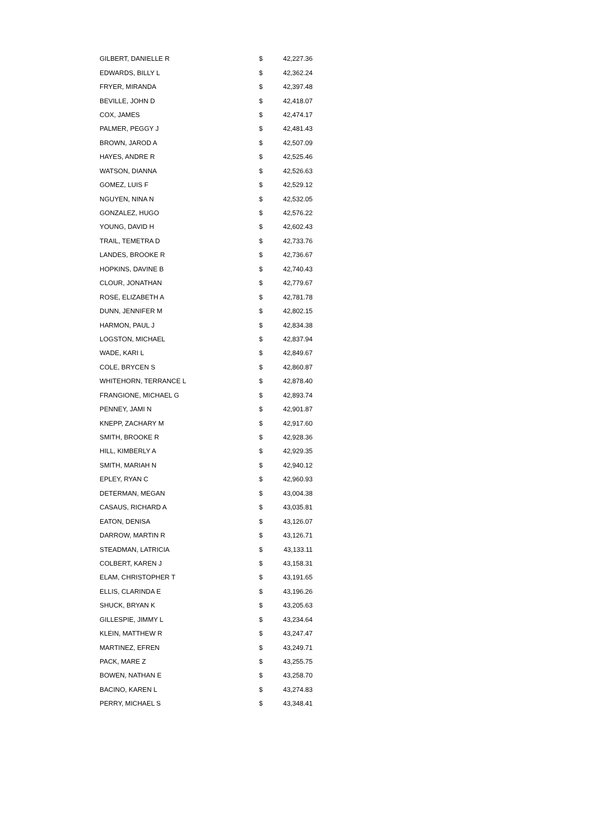| GILBERT, DANIELLE R | $ | 42,227.36 |
| EDWARDS, BILLY L | $ | 42,362.24 |
| FRYER, MIRANDA | $ | 42,397.48 |
| BEVILLE, JOHN D | $ | 42,418.07 |
| COX, JAMES | $ | 42,474.17 |
| PALMER, PEGGY J | $ | 42,481.43 |
| BROWN, JAROD A | $ | 42,507.09 |
| HAYES, ANDRE R | $ | 42,525.46 |
| WATSON, DIANNA | $ | 42,526.63 |
| GOMEZ, LUIS F | $ | 42,529.12 |
| NGUYEN, NINA N | $ | 42,532.05 |
| GONZALEZ, HUGO | $ | 42,576.22 |
| YOUNG, DAVID H | $ | 42,602.43 |
| TRAIL, TEMETRA D | $ | 42,733.76 |
| LANDES, BROOKE R | $ | 42,736.67 |
| HOPKINS, DAVINE B | $ | 42,740.43 |
| CLOUR, JONATHAN | $ | 42,779.67 |
| ROSE, ELIZABETH A | $ | 42,781.78 |
| DUNN, JENNIFER M | $ | 42,802.15 |
| HARMON, PAUL J | $ | 42,834.38 |
| LOGSTON, MICHAEL | $ | 42,837.94 |
| WADE, KARI L | $ | 42,849.67 |
| COLE, BRYCEN S | $ | 42,860.87 |
| WHITEHORN, TERRANCE L | $ | 42,878.40 |
| FRANGIONE, MICHAEL G | $ | 42,893.74 |
| PENNEY, JAMI N | $ | 42,901.87 |
| KNEPP, ZACHARY M | $ | 42,917.60 |
| SMITH, BROOKE R | $ | 42,928.36 |
| HILL, KIMBERLY A | $ | 42,929.35 |
| SMITH, MARIAH N | $ | 42,940.12 |
| EPLEY, RYAN C | $ | 42,960.93 |
| DETERMAN, MEGAN | $ | 43,004.38 |
| CASAUS, RICHARD A | $ | 43,035.81 |
| EATON, DENISA | $ | 43,126.07 |
| DARROW, MARTIN R | $ | 43,126.71 |
| STEADMAN, LATRICIA | $ | 43,133.11 |
| COLBERT, KAREN J | $ | 43,158.31 |
| ELAM, CHRISTOPHER T | $ | 43,191.65 |
| ELLIS, CLARINDA E | $ | 43,196.26 |
| SHUCK, BRYAN K | $ | 43,205.63 |
| GILLESPIE, JIMMY L | $ | 43,234.64 |
| KLEIN, MATTHEW R | $ | 43,247.47 |
| MARTINEZ, EFREN | $ | 43,249.71 |
| PACK, MARE Z | $ | 43,255.75 |
| BOWEN, NATHAN E | $ | 43,258.70 |
| BACINO, KAREN L | $ | 43,274.83 |
| PERRY, MICHAEL S | $ | 43,348.41 |